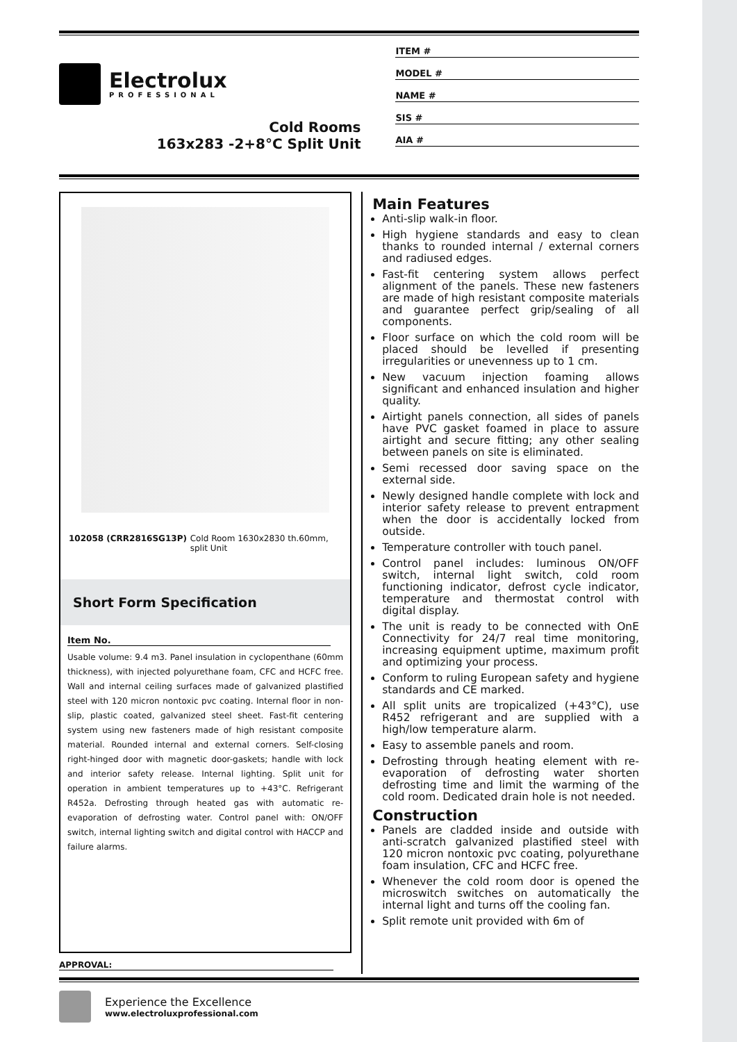Electrolux
PROFESSIONAL
Cold Rooms
163x283 -2+8°C Split Unit
ITEM #
MODEL #
NAME #
SIS #
AIA #
102058 (CRR2816SG13P) Cold Room 1630x2830 th.60mm, split Unit
Short Form Specification
Item No.
Usable volume: 9.4 m3. Panel insulation in cyclopenthane (60mm thickness), with injected polyurethane foam, CFC and HCFC free. Wall and internal ceiling surfaces made of galvanized plastified steel with 120 micron nontoxic pvc coating. Internal floor in non-slip, plastic coated, galvanized steel sheet. Fast-fit centering system using new fasteners made of high resistant composite material. Rounded internal and external corners. Self-closing right-hinged door with magnetic door-gaskets; handle with lock and interior safety release. Internal lighting. Split unit for operation in ambient temperatures up to +43°C. Refrigerant R452a. Defrosting through heated gas with automatic re-evaporation of defrosting water. Control panel with: ON/OFF switch, internal lighting switch and digital control with HACCP and failure alarms.
Main Features
Anti-slip walk-in floor.
High hygiene standards and easy to clean thanks to rounded internal / external corners and radiused edges.
Fast-fit centering system allows perfect alignment of the panels. These new fasteners are made of high resistant composite materials and guarantee perfect grip/sealing of all components.
Floor surface on which the cold room will be placed should be levelled if presenting irregularities or unevenness up to 1 cm.
New vacuum injection foaming allows significant and enhanced insulation and higher quality.
Airtight panels connection, all sides of panels have PVC gasket foamed in place to assure airtight and secure fitting; any other sealing between panels on site is eliminated.
Semi recessed door saving space on the external side.
Newly designed handle complete with lock and interior safety release to prevent entrapment when the door is accidentally locked from outside.
Temperature controller with touch panel.
Control panel includes: luminous ON/OFF switch, internal light switch, cold room functioning indicator, defrost cycle indicator, temperature and thermostat control with digital display.
The unit is ready to be connected with OnE Connectivity for 24/7 real time monitoring, increasing equipment uptime, maximum profit and optimizing your process.
Conform to ruling European safety and hygiene standards and CE marked.
All split units are tropicalized (+43°C), use R452 refrigerant and are supplied with a high/low temperature alarm.
Easy to assemble panels and room.
Defrosting through heating element with re-evaporation of defrosting water shorten defrosting time and limit the warming of the cold room. Dedicated drain hole is not needed.
Construction
Panels are cladded inside and outside with anti-scratch galvanized plastified steel with 120 micron nontoxic pvc coating, polyurethane foam insulation, CFC and HCFC free.
Whenever the cold room door is opened the microswitch switches on automatically the internal light and turns off the cooling fan.
Split remote unit provided with 6m of
APPROVAL:
Experience the Excellence
www.electroluxprofessional.com